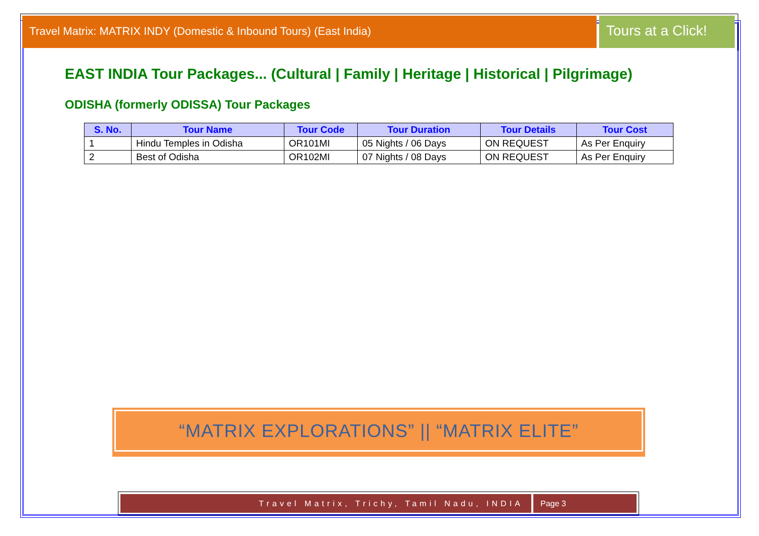Travel Matrix: MATRIX INDY (Domestic & Inbound Tours) (East India)
Tours at a Click!
EAST INDIA Tour Packages... (Cultural | Family | Heritage | Historical | Pilgrimage)
ODISHA (formerly ODISSA) Tour Packages
| S. No. | Tour Name | Tour Code | Tour Duration | Tour Details | Tour Cost |
| --- | --- | --- | --- | --- | --- |
| 1 | Hindu Temples in Odisha | OR101MI | 05 Nights / 06 Days | ON REQUEST | As Per Enquiry |
| 2 | Best of Odisha | OR102MI | 07 Nights / 08 Days | ON REQUEST | As Per Enquiry |
“MATRIX EXPLORATIONS” || “MATRIX ELITE”
Travel Matrix, Trichy, Tamil Nadu, INDIA
Page 3